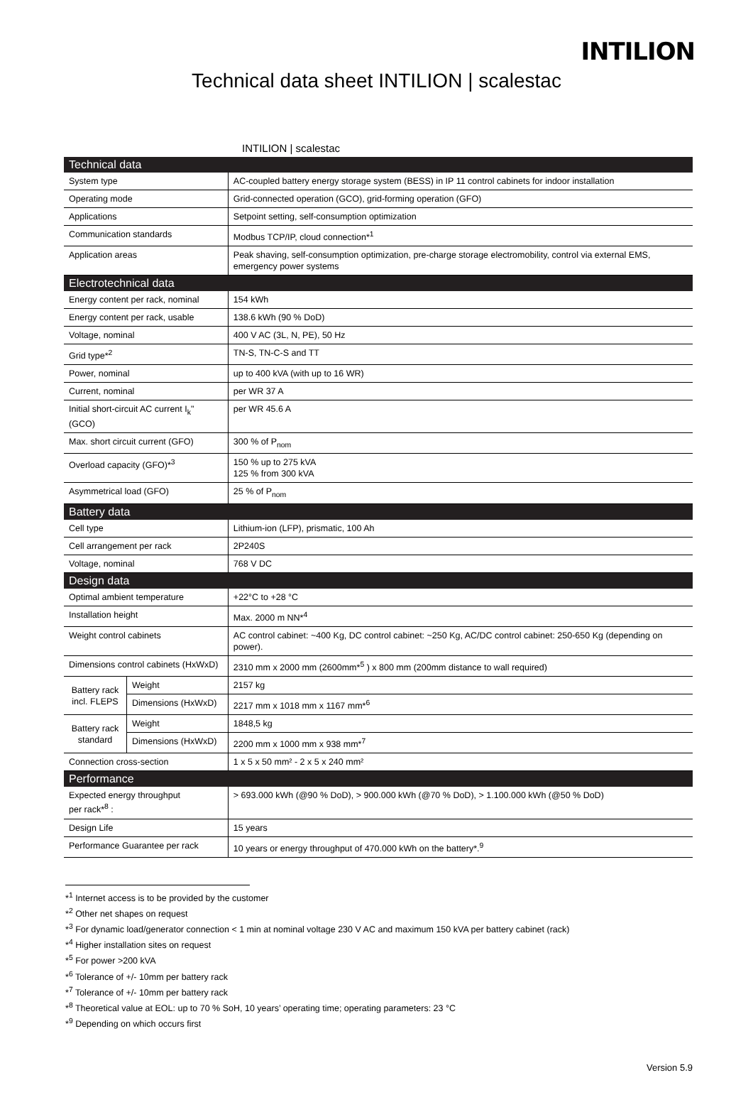INTILION
Technical data sheet INTILION | scalestac
INTILION | scalestac
| Technical data | | |
| System type | | AC-coupled battery energy storage system (BESS) in IP 11 control cabinets for indoor installation |
| Operating mode | | Grid-connected operation (GCO), grid-forming operation (GFO) |
| Applications | | Setpoint setting, self-consumption optimization |
| Communication standards | | Modbus TCP/IP, cloud connection*<sup>1</sup> |
| Application areas | | Peak shaving, self-consumption optimization, pre-charge storage electromobility, control via external EMS, emergency power systems |
| Electrotechnical data | | |
| Energy content per rack, nominal | | 154 kWh |
| Energy content per rack, usable | | 138.6 kWh (90 % DoD) |
| Voltage, nominal | | 400 V AC (3L, N, PE), 50 Hz |
| Grid type*<sup>2</sup> | | TN-S, TN-C-S and TT |
| Power, nominal | | up to 400 kVA (with up to 16 WR) |
| Current, nominal | | per WR 37 A |
| Initial short-circuit AC current I<sub>k</sub>" (GCO) | | per WR 45.6 A |
| Max. short circuit current (GFO) | | 300 % of P<sub>nom</sub> |
| Overload capacity (GFO)*<sup>3</sup> | | 150 % up to 275 kVA 125 % from 300 kVA |
| Asymmetrical load (GFO) | | 25 % of P<sub>nom</sub> |
| Battery data | | |
| Cell type | | Lithium-ion (LFP), prismatic, 100 Ah |
| Cell arrangement per rack | | 2P240S |
| Voltage, nominal | | 768 V DC |
| Design data | | |
| Optimal ambient temperature | | +22°C to +28 °C |
| Installation height | | Max. 2000 m NN*<sup>4</sup> |
| Weight control cabinets | | AC control cabinet: ~400 Kg, DC control cabinet: ~250 Kg, AC/DC control cabinet: 250-650 Kg (depending on power). |
| Dimensions control cabinets (HxWxD) | | 2310 mm x 2000 mm (2600mm*<sup>5</sup> ) x 800 mm (200mm distance to wall required) |
| Battery rack incl. FLEPS | Weight | 2157 kg |
| | Dimensions (HxWxD) | 2217 mm x 1018 mm x 1167 mm*<sup>6</sup> |
| Battery rack standard | Weight | 1848,5 kg |
| | Dimensions (HxWxD) | 2200 mm x 1000 mm x 938 mm*<sup>7</sup> |
| Connection cross-section | | 1 x 5 x 50 mm² - 2 x 5 x 240 mm² |
| Performance | | |
| Expected energy throughput per rack*<sup>8</sup> : | | > 693.000 kWh (@90 % DoD), > 900.000 kWh (@70 % DoD), > 1.100.000 kWh (@50 % DoD) |
| Design Life | | 15 years |
| Performance Guarantee per rack | | 10 years or energy throughput of 470.000 kWh on the battery*.<sup>9</sup> |
*<sup>1</sup> Internet access is to be provided by the customer
*<sup>2</sup> Other net shapes on request
*<sup>3</sup> For dynamic load/generator connection < 1 min at nominal voltage 230 V AC and maximum 150 kVA per battery cabinet (rack)
*<sup>4</sup> Higher installation sites on request
*<sup>5</sup> For power >200 kVA
*<sup>6</sup> Tolerance of +/- 10mm per battery rack
*<sup>7</sup> Tolerance of +/- 10mm per battery rack
*<sup>8</sup> Theoretical value at EOL: up to 70 % SoH, 10 years’ operating time; operating parameters: 23 °C
*<sup>9</sup> Depending on which occurs first
Version 5.9